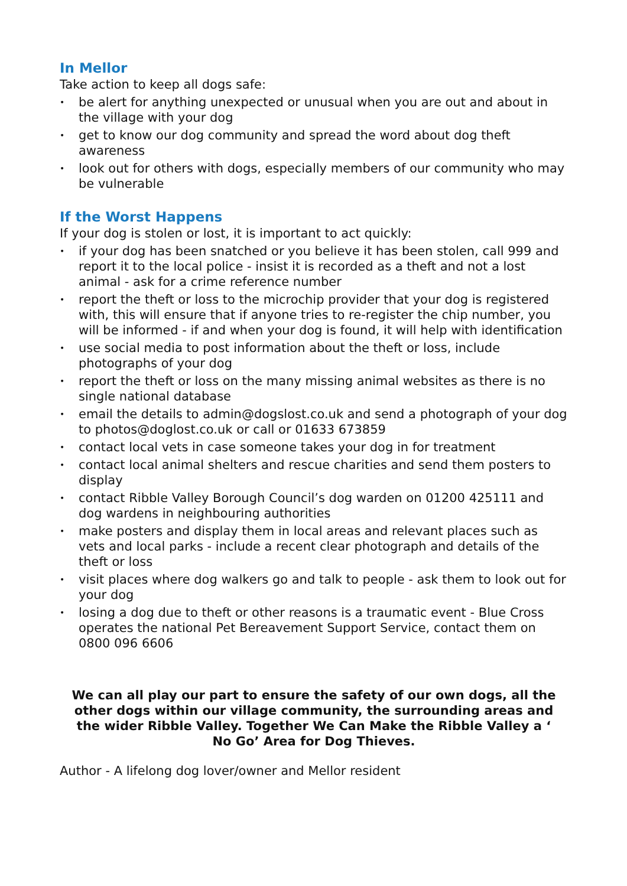In Mellor
Take action to keep all dogs safe:
• be alert for anything unexpected or unusual when you are out and about in the village with your dog
• get to know our dog community and spread the word about dog theft awareness
• look out for others with dogs, especially members of our community who may be vulnerable
If the Worst Happens
If your dog is stolen or lost, it is important to act quickly:
• if your dog has been snatched or you believe it has been stolen, call 999 and report it to the local police - insist it is recorded as a theft and not a lost animal - ask for a crime reference number
• report the theft or loss to the microchip provider that your dog is registered with, this will ensure that if anyone tries to re-register the chip number, you will be informed - if and when your dog is found, it will help with identification
• use social media to post information about the theft or loss, include photographs of your dog
• report the theft or loss on the many missing animal websites as there is no single national database
• email the details to admin@dogslost.co.uk and send a photograph of your dog to photos@doglost.co.uk or call or 01633 673859
• contact local vets in case someone takes your dog in for treatment
• contact local animal shelters and rescue charities and send them posters to display
• contact Ribble Valley Borough Council’s dog warden on 01200 425111 and dog wardens in neighbouring authorities
• make posters and display them in local areas and relevant places such as vets and local parks - include a recent clear photograph and details of the theft or loss
• visit places where dog walkers go and talk to people - ask them to look out for your dog
• losing a dog due to theft or other reasons is a traumatic event - Blue Cross operates the national Pet Bereavement Support Service, contact them on 0800 096 6606
We can all play our part to ensure the safety of our own dogs, all the other dogs within our village community, the surrounding areas and the wider Ribble Valley. Together We Can Make the Ribble Valley a ‘ No Go’ Area for Dog Thieves.
Author - A lifelong dog lover/owner and Mellor resident